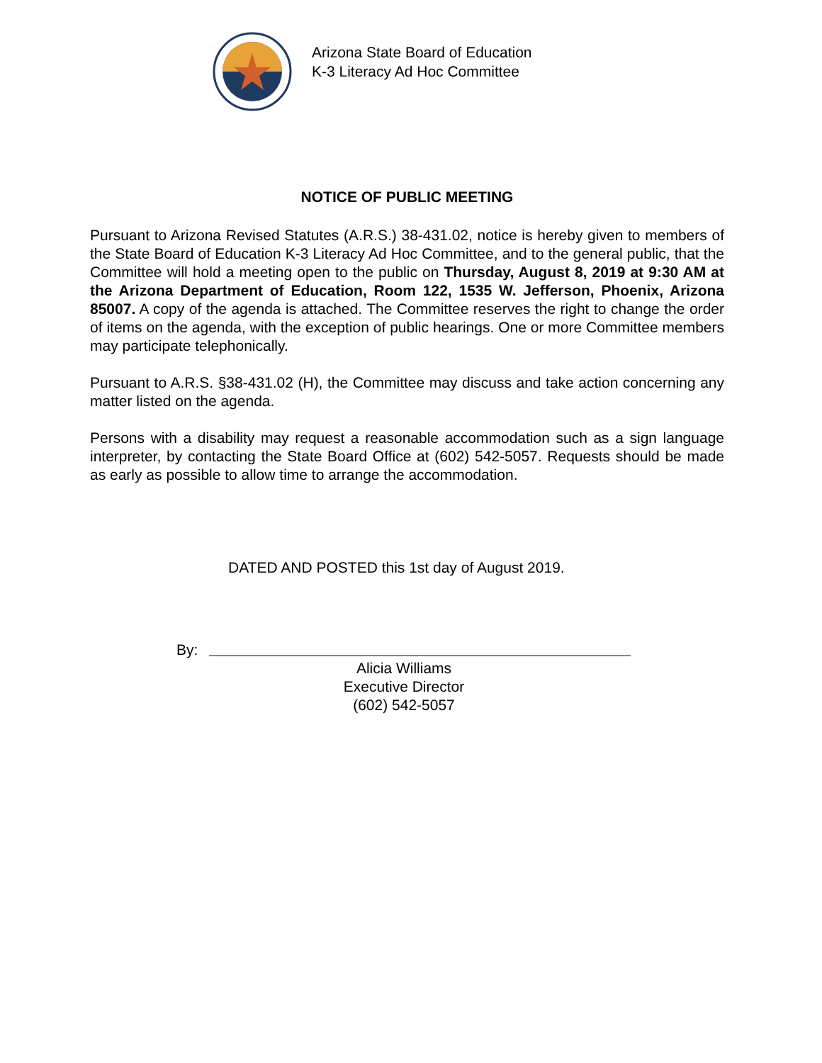Arizona State Board of Education
K-3 Literacy Ad Hoc Committee
NOTICE OF PUBLIC MEETING
Pursuant to Arizona Revised Statutes (A.R.S.) 38-431.02, notice is hereby given to members of the State Board of Education K-3 Literacy Ad Hoc Committee, and to the general public, that the Committee will hold a meeting open to the public on Thursday, August 8, 2019 at 9:30 AM at the Arizona Department of Education, Room 122, 1535 W. Jefferson, Phoenix, Arizona 85007. A copy of the agenda is attached. The Committee reserves the right to change the order of items on the agenda, with the exception of public hearings. One or more Committee members may participate telephonically.
Pursuant to A.R.S. §38-431.02 (H), the Committee may discuss and take action concerning any matter listed on the agenda.
Persons with a disability may request a reasonable accommodation such as a sign language interpreter, by contacting the State Board Office at (602) 542-5057. Requests should be made as early as possible to allow time to arrange the accommodation.
DATED AND POSTED this 1st day of August 2019.
By:
Alicia Williams
Executive Director
(602) 542-5057